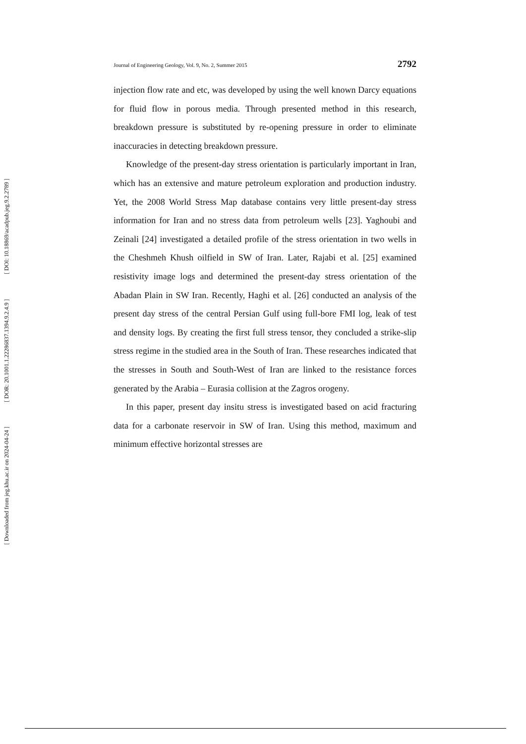[ DOI: 10.18869/acadpub.jeg.9.2.2789 ]
[ DOR: 20.1001.1.22286837.1394.9.2.4.9 ]
[ Downloaded from jeg.khu.ac.ir on 2024-04-24 ]
Journal of Engineering Geology, Vol. 9, No. 2, Summer 2015 2792
injection flow rate and etc, was developed by using the well known Darcy equations for fluid flow in porous media. Through presented method in this research, breakdown pressure is substituted by re-opening pressure in order to eliminate inaccuracies in detecting breakdown pressure.
Knowledge of the present-day stress orientation is particularly important in Iran, which has an extensive and mature petroleum exploration and production industry. Yet, the 2008 World Stress Map database contains very little present-day stress information for Iran and no stress data from petroleum wells [23]. Yaghoubi and Zeinali [24] investigated a detailed profile of the stress orientation in two wells in the Cheshmeh Khush oilfield in SW of Iran. Later, Rajabi et al. [25] examined resistivity image logs and determined the present-day stress orientation of the Abadan Plain in SW Iran. Recently, Haghi et al. [26] conducted an analysis of the present day stress of the central Persian Gulf using full-bore FMI log, leak of test and density logs. By creating the first full stress tensor, they concluded a strike-slip stress regime in the studied area in the South of Iran. These researches indicated that the stresses in South and South-West of Iran are linked to the resistance forces generated by the Arabia – Eurasia collision at the Zagros orogeny.
In this paper, present day insitu stress is investigated based on acid fracturing data for a carbonate reservoir in SW of Iran. Using this method, maximum and minimum effective horizontal stresses are